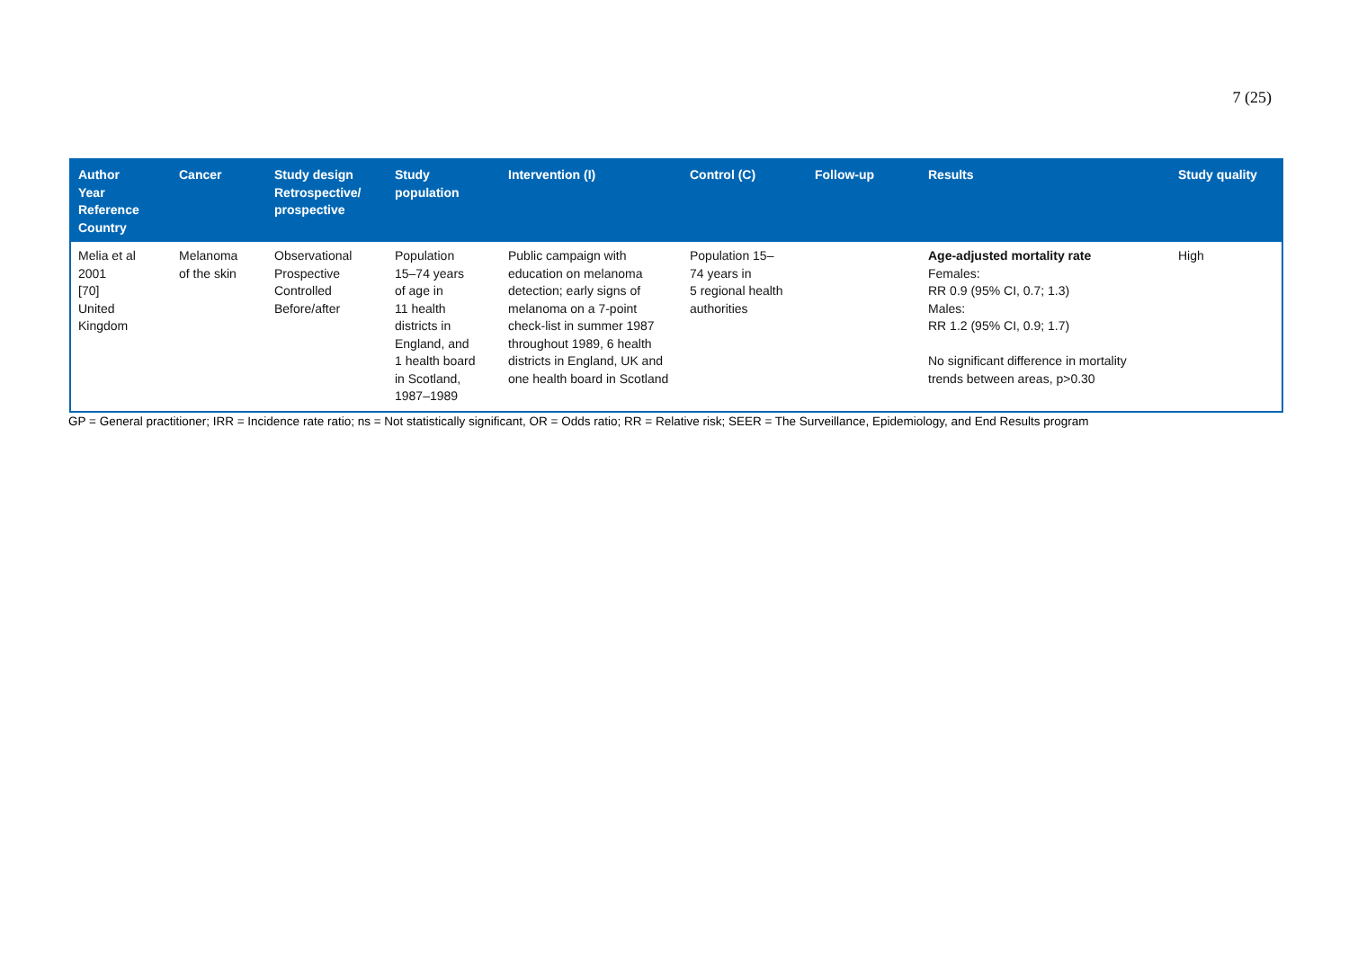7 (25)
| Author Year Reference Country | Cancer | Study design Retrospective/ prospective | Study population | Intervention (I) | Control (C) | Follow-up | Results | Study quality |
| --- | --- | --- | --- | --- | --- | --- | --- | --- |
| Melia et al 2001 [70] United Kingdom | Melanoma of the skin | Observational Prospective Controlled Before/after | Population 15–74 years of age in 11 health districts in England, and 1 health board in Scotland, 1987–1989 | Public campaign with education on melanoma detection; early signs of melanoma on a 7-point check-list in summer 1987 throughout 1989, 6 health districts in England, UK and one health board in Scotland | Population 15– 74 years in 5 regional health authorities | | Age-adjusted mortality rate Females: RR 0.9 (95% CI, 0.7; 1.3) Males: RR 1.2 (95% CI, 0.9; 1.7) No significant difference in mortality trends between areas, p>0.30 | High |
GP = General practitioner; IRR = Incidence rate ratio; ns = Not statistically significant, OR = Odds ratio; RR = Relative risk; SEER = The Surveillance, Epidemiology, and End Results program